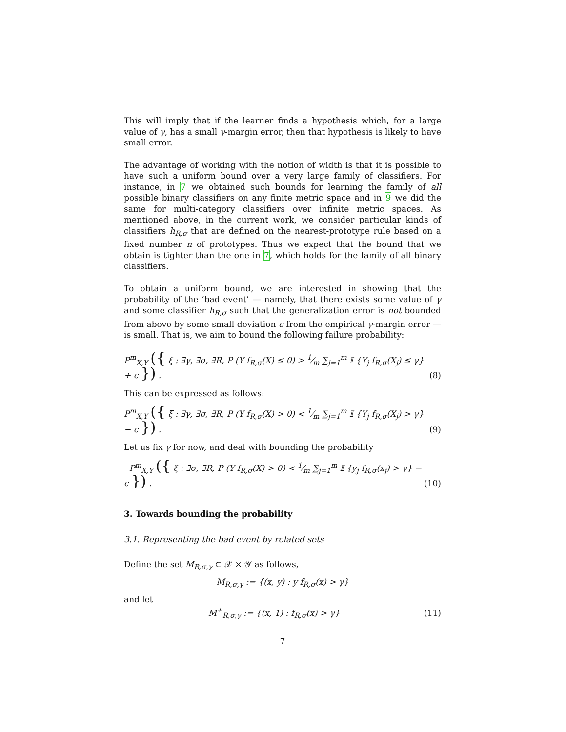This will imply that if the learner finds a hypothesis which, for a large value of γ, has a small γ-margin error, then that hypothesis is likely to have small error.
The advantage of working with the notion of width is that it is possible to have such a uniform bound over a very large family of classifiers. For instance, in 7 we obtained such bounds for learning the family of all possible binary classifiers on any finite metric space and in 9 we did the same for multi-category classifiers over infinite metric spaces. As mentioned above, in the current work, we consider particular kinds of classifiers h<sub>R,σ</sub> that are defined on the nearest-prototype rule based on a fixed number n of prototypes. Thus we expect that the bound that we obtain is tighter than the one in 7, which holds for the family of all binary classifiers.
To obtain a uniform bound, we are interested in showing that the probability of the ‘bad event’ — namely, that there exists some value of γ and some classifier h<sub>R,σ</sub> such that the generalization error is not bounded from above by some small deviation ϵ from the empirical γ-margin error — is small. That is, we aim to bound the following failure probability:
P<sup>m</sup><sub>X,Y</sub> ({ ξ : ∃γ, ∃σ, ∃R, P (Y f<sub>R,σ</sub>(X) ≤ 0) > 1⁄m ∑<sub>j=1</sub><sup>m</sup> 𝕀 {Y<sub>j</sub> f<sub>R,σ</sub>(X<sub>j</sub>) ≤ γ} + ϵ }) . (8)
This can be expressed as follows:
P<sup>m</sup><sub>X,Y</sub> ({ ξ : ∃γ, ∃σ, ∃R, P (Y f<sub>R,σ</sub>(X) > 0) < 1⁄m ∑<sub>j=1</sub><sup>m</sup> 𝕀 {Y<sub>j</sub> f<sub>R,σ</sub>(X<sub>j</sub>) > γ} − ϵ }) . (9)
Let us fix γ for now, and deal with bounding the probability
P<sup>m</sup><sub>X,Y</sub> ({ ξ : ∃σ, ∃R, P (Y f<sub>R,σ</sub>(X) > 0) < 1⁄m ∑<sub>j=1</sub><sup>m</sup> 𝕀 {y<sub>j</sub> f<sub>R,σ</sub>(x<sub>j</sub>) > γ} − ϵ }) . (10)
3. Towards bounding the probability
3.1. Representing the bad event by related sets
Define the set M<sub>R,σ,γ</sub> ⊂ 𝒳 × 𝒴 as follows,
M<sub>R,σ,γ</sub> := {(x, y) : y f<sub>R,σ</sub>(x) > γ}
and let
M<sup>+</sup><sub>R,σ,γ</sub> := {(x, 1) : f<sub>R,σ</sub>(x) > γ} (11)
7